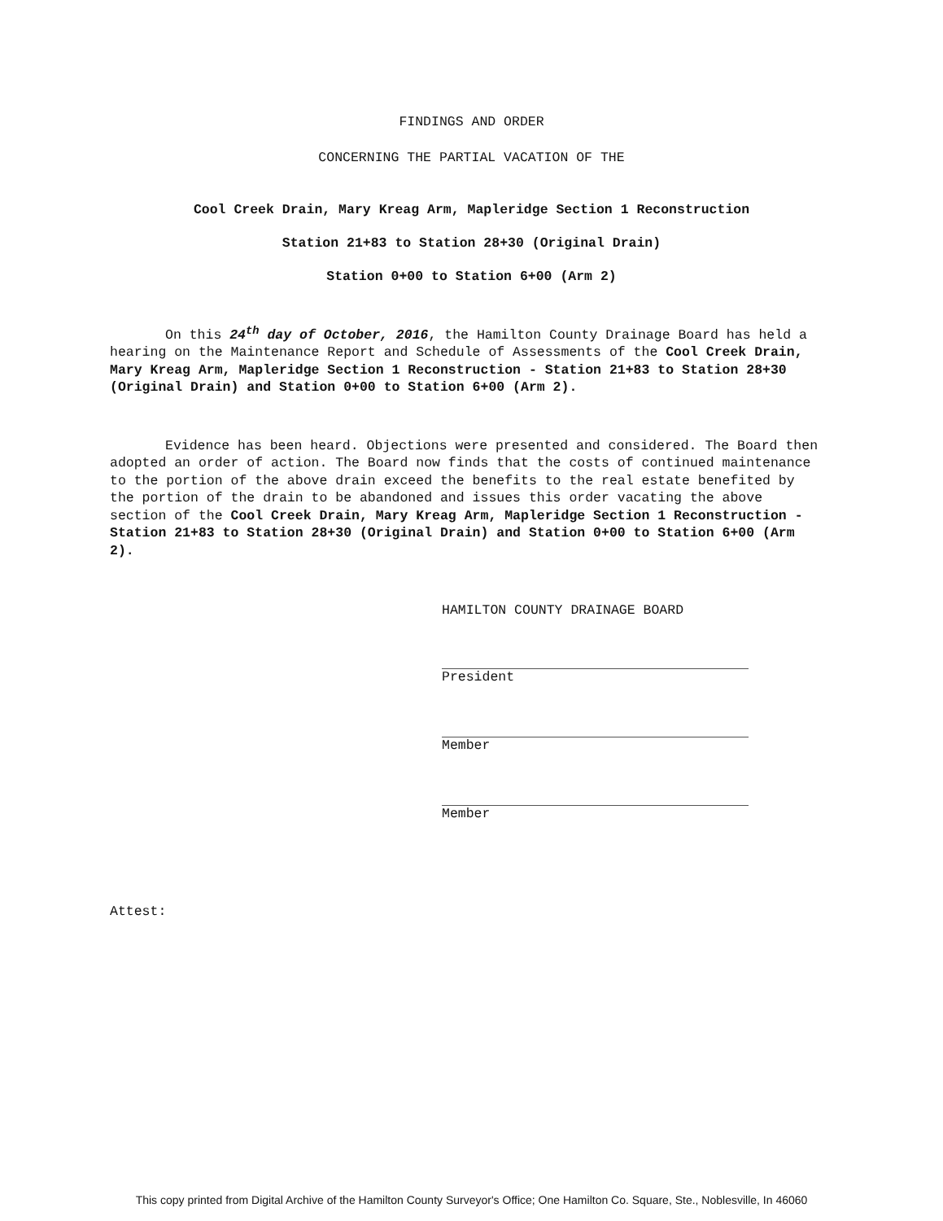FINDINGS AND ORDER
CONCERNING THE PARTIAL VACATION OF THE
Cool Creek Drain, Mary Kreag Arm, Mapleridge Section 1 Reconstruction
Station 21+83 to Station 28+30 (Original Drain)
Station 0+00 to Station 6+00 (Arm 2)
On this 24<sup>th</sup> day of October, 2016, the Hamilton County Drainage Board has held a hearing on the Maintenance Report and Schedule of Assessments of the Cool Creek Drain, Mary Kreag Arm, Mapleridge Section 1 Reconstruction - Station 21+83 to Station 28+30 (Original Drain) and Station 0+00 to Station 6+00 (Arm 2).
Evidence has been heard. Objections were presented and considered. The Board then adopted an order of action. The Board now finds that the costs of continued maintenance to the portion of the above drain exceed the benefits to the real estate benefited by the portion of the drain to be abandoned and issues this order vacating the above section of the Cool Creek Drain, Mary Kreag Arm, Mapleridge Section 1 Reconstruction - Station 21+83 to Station 28+30 (Original Drain) and Station 0+00 to Station 6+00 (Arm 2).
HAMILTON COUNTY DRAINAGE BOARD
President
Member
Member
Attest:
This copy printed from Digital Archive of the Hamilton County Surveyor's Office; One Hamilton Co. Square, Ste., Noblesville, In 46060